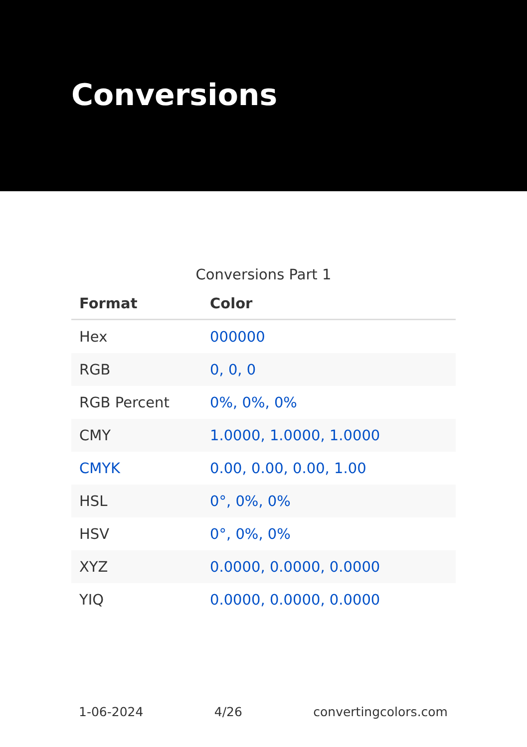Conversions
Conversions Part 1
| Format | Color |
| --- | --- |
| Hex | 000000 |
| RGB | 0, 0, 0 |
| RGB Percent | 0%, 0%, 0% |
| CMY | 1.0000, 1.0000, 1.0000 |
| CMYK | 0.00, 0.00, 0.00, 1.00 |
| HSL | 0°, 0%, 0% |
| HSV | 0°, 0%, 0% |
| XYZ | 0.0000, 0.0000, 0.0000 |
| YIQ | 0.0000, 0.0000, 0.0000 |
1-06-2024 4/26 convertingcolors.com